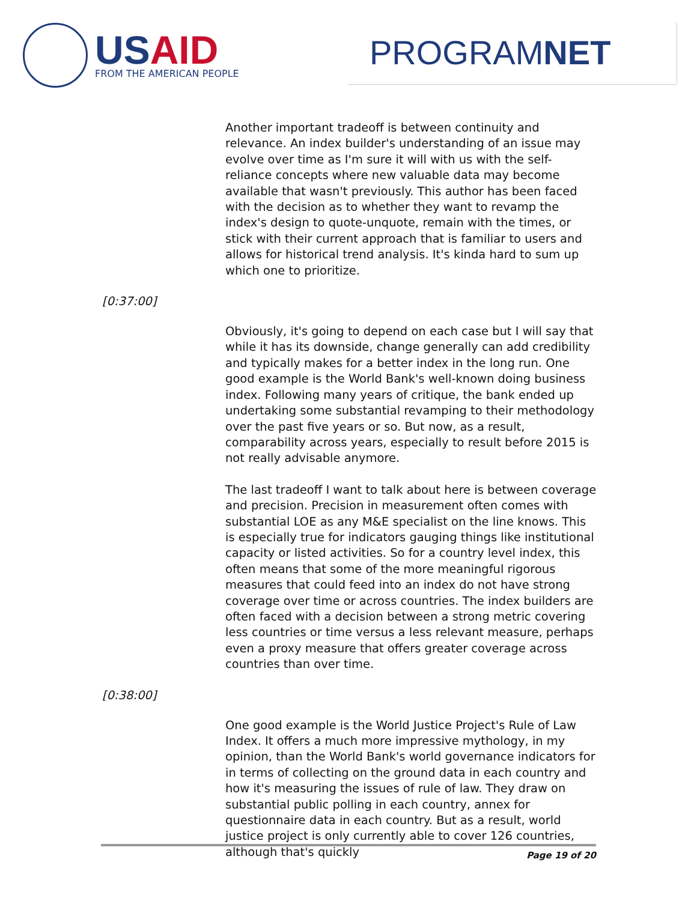US AID
FROM THE AMERICAN PEOPLE
PROGRAMNET
Another important tradeoff is between continuity and relevance. An index builder's understanding of an issue may evolve over time as I'm sure it will with us with the self-reliance concepts where new valuable data may become available that wasn't previously. This author has been faced with the decision as to whether they want to revamp the index's design to quote-unquote, remain with the times, or stick with their current approach that is familiar to users and allows for historical trend analysis. It's kinda hard to sum up which one to prioritize.
[0:37:00]
Obviously, it's going to depend on each case but I will say that while it has its downside, change generally can add credibility and typically makes for a better index in the long run. One good example is the World Bank's well-known doing business index. Following many years of critique, the bank ended up undertaking some substantial revamping to their methodology over the past five years or so. But now, as a result, comparability across years, especially to result before 2015 is not really advisable anymore.
The last tradeoff I want to talk about here is between coverage and precision. Precision in measurement often comes with substantial LOE as any M&E specialist on the line knows. This is especially true for indicators gauging things like institutional capacity or listed activities. So for a country level index, this often means that some of the more meaningful rigorous measures that could feed into an index do not have strong coverage over time or across countries. The index builders are often faced with a decision between a strong metric covering less countries or time versus a less relevant measure, perhaps even a proxy measure that offers greater coverage across countries than over time.
[0:38:00]
One good example is the World Justice Project's Rule of Law Index. It offers a much more impressive mythology, in my opinion, than the World Bank's world governance indicators for in terms of collecting on the ground data in each country and how it's measuring the issues of rule of law. They draw on substantial public polling in each country, annex for questionnaire data in each country. But as a result, world justice project is only currently able to cover 126 countries, although that's quickly
Page 19 of 20